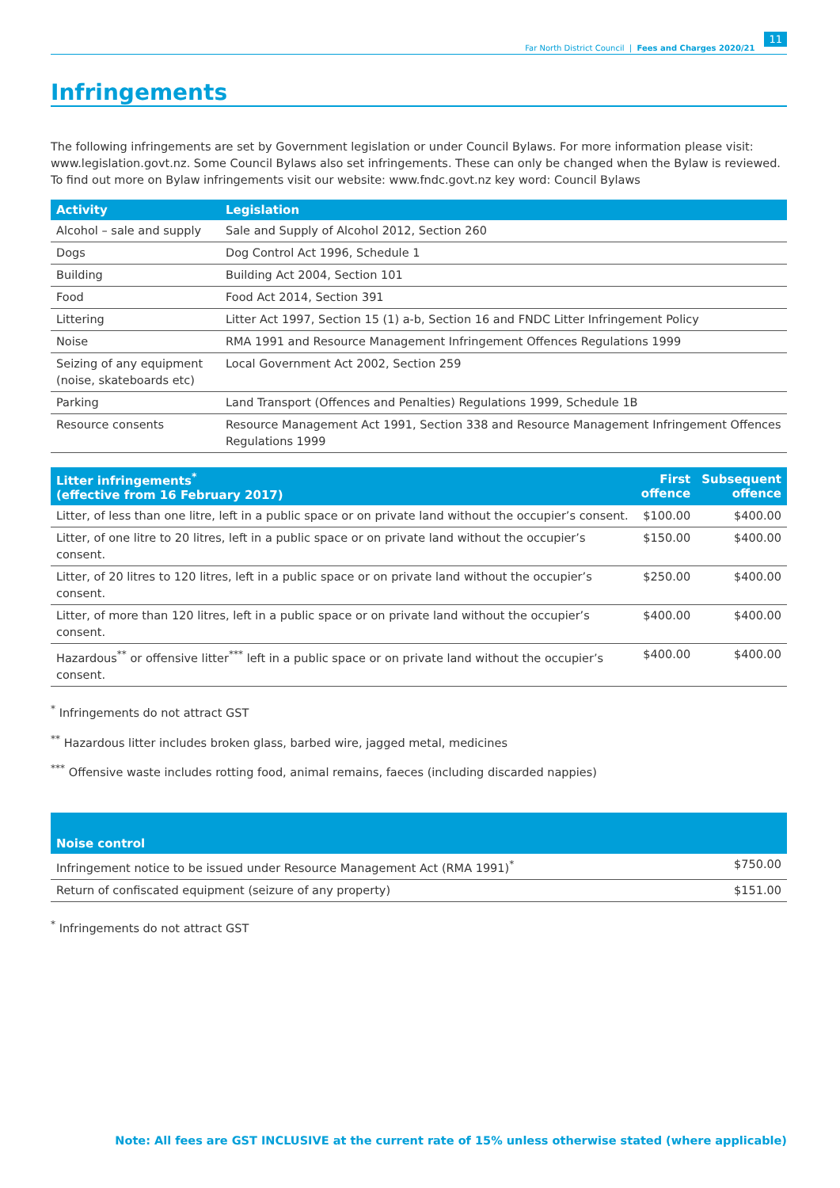Far North District Council | Fees and Charges 2020/21 11
Infringements
The following infringements are set by Government legislation or under Council Bylaws. For more information please visit: www.legislation.govt.nz. Some Council Bylaws also set infringements. These can only be changed when the Bylaw is reviewed. To find out more on Bylaw infringements visit our website: www.fndc.govt.nz key word: Council Bylaws
| Activity | Legislation |
| --- | --- |
| Alcohol – sale and supply | Sale and Supply of Alcohol 2012, Section 260 |
| Dogs | Dog Control Act 1996, Schedule 1 |
| Building | Building Act 2004, Section 101 |
| Food | Food Act 2014, Section 391 |
| Littering | Litter Act 1997, Section 15 (1) a-b, Section 16 and FNDC Litter Infringement Policy |
| Noise | RMA 1991 and Resource Management Infringement Offences Regulations 1999 |
| Seizing of any equipment (noise, skateboards etc) | Local Government Act 2002, Section 259 |
| Parking | Land Transport (Offences and Penalties) Regulations 1999, Schedule 1B |
| Resource consents | Resource Management Act 1991, Section 338 and Resource Management Infringement Offences Regulations 1999 |
| Litter infringements<sup>*</sup> (effective from 16 February 2017) | First offence | Subsequent offence |
| --- | --- | --- |
| Litter, of less than one litre, left in a public space or on private land without the occupier’s consent. | $100.00 | $400.00 |
| Litter, of one litre to 20 litres, left in a public space or on private land without the occupier’s consent. | $150.00 | $400.00 |
| Litter, of 20 litres to 120 litres, left in a public space or on private land without the occupier’s consent. | $250.00 | $400.00 |
| Litter, of more than 120 litres, left in a public space or on private land without the occupier’s consent. | $400.00 | $400.00 |
| Hazardous<sup>**</sup> or offensive litter<sup>***</sup> left in a public space or on private land without the occupier’s consent. | $400.00 | $400.00 |
<sup>*</sup> Infringements do not attract GST
<sup>**</sup> Hazardous litter includes broken glass, barbed wire, jagged metal, medicines
<sup>***</sup> Offensive waste includes rotting food, animal remains, faeces (including discarded nappies)
| Noise control | |
| --- | --- |
| Infringement notice to be issued under Resource Management Act (RMA 1991)<sup>*</sup> | $750.00 |
| Return of confiscated equipment (seizure of any property) | $151.00 |
<sup>*</sup> Infringements do not attract GST
Note: All fees are GST INCLUSIVE at the current rate of 15% unless otherwise stated (where applicable)